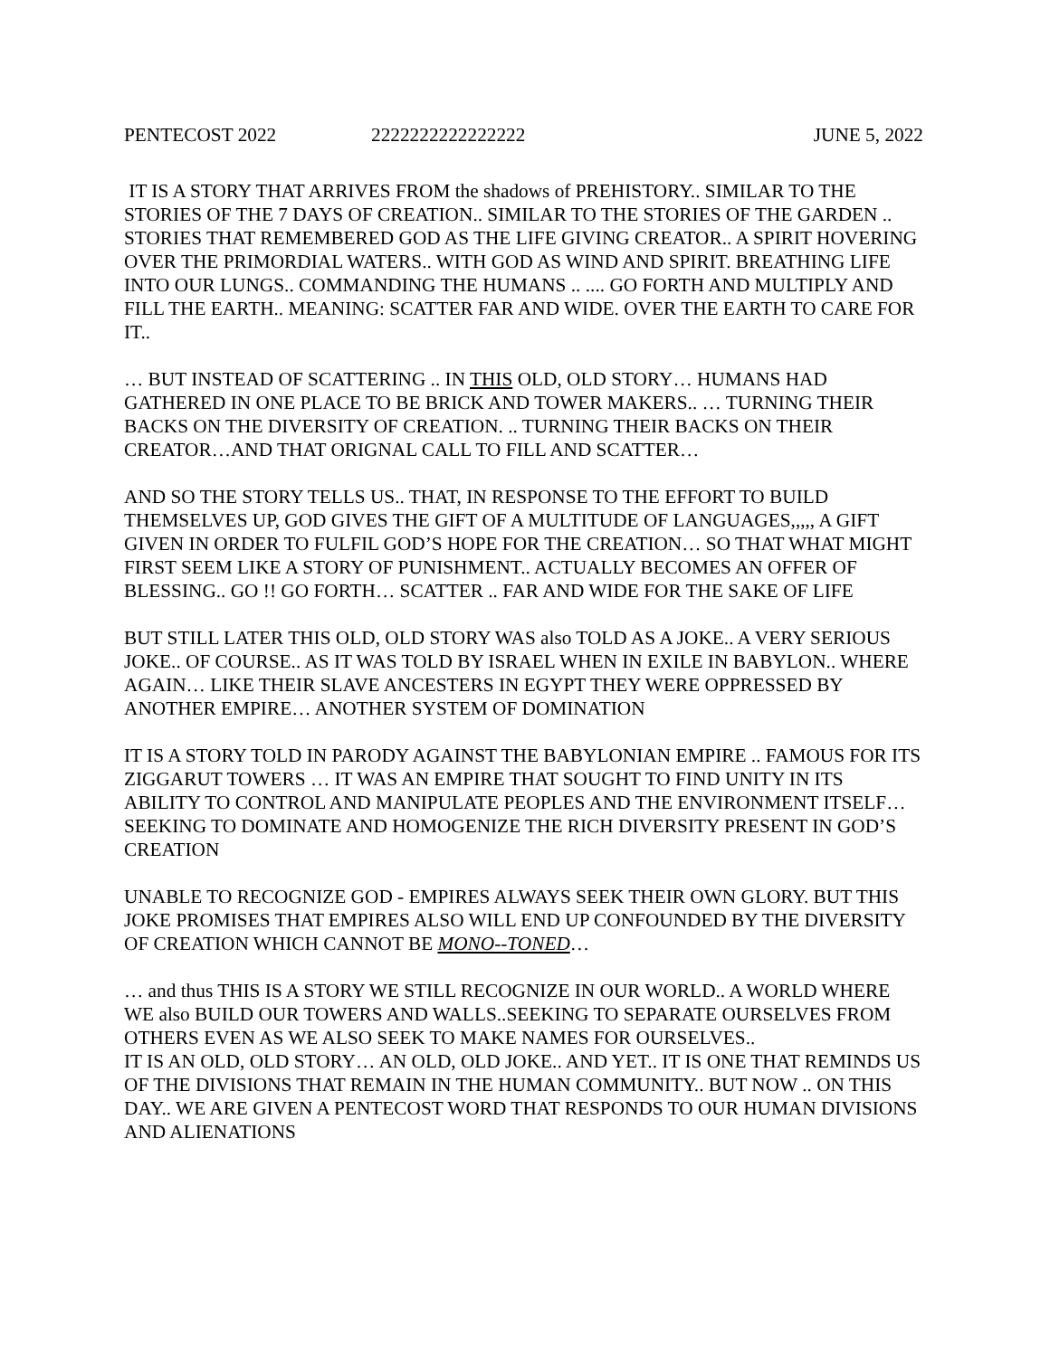PENTECOST 2022 2222222222222222 JUNE 5, 2022
IT IS A STORY THAT ARRIVES FROM the shadows of PREHISTORY.. SIMILAR TO THE STORIES OF THE 7 DAYS OF CREATION.. SIMILAR TO THE STORIES OF THE GARDEN .. STORIES THAT REMEMBERED GOD AS THE LIFE GIVING CREATOR.. A SPIRIT HOVERING OVER THE PRIMORDIAL WATERS.. WITH GOD AS WIND AND SPIRIT. BREATHING LIFE INTO OUR LUNGS.. COMMANDING THE HUMANS .. .... GO FORTH AND MULTIPLY AND FILL THE EARTH.. MEANING: SCATTER FAR AND WIDE. OVER THE EARTH TO CARE FOR IT..
… BUT INSTEAD OF SCATTERING .. IN THIS OLD, OLD STORY… HUMANS HAD GATHERED IN ONE PLACE TO BE BRICK AND TOWER MAKERS.. … TURNING THEIR BACKS ON THE DIVERSITY OF CREATION. .. TURNING THEIR BACKS ON THEIR CREATOR…AND THAT ORIGNAL CALL TO FILL AND SCATTER…
AND SO THE STORY TELLS US.. THAT, IN RESPONSE TO THE EFFORT TO BUILD THEMSELVES UP, GOD GIVES THE GIFT OF A MULTITUDE OF LANGUAGES,,,,, A GIFT GIVEN IN ORDER TO FULFIL GOD’S HOPE FOR THE CREATION… SO THAT WHAT MIGHT FIRST SEEM LIKE A STORY OF PUNISHMENT.. ACTUALLY BECOMES AN OFFER OF BLESSING.. GO !! GO FORTH… SCATTER .. FAR AND WIDE FOR THE SAKE OF LIFE
BUT STILL LATER THIS OLD, OLD STORY WAS also TOLD AS A JOKE.. A VERY SERIOUS JOKE.. OF COURSE.. AS IT WAS TOLD BY ISRAEL WHEN IN EXILE IN BABYLON.. WHERE AGAIN… LIKE THEIR SLAVE ANCESTERS IN EGYPT THEY WERE OPPRESSED BY ANOTHER EMPIRE… ANOTHER SYSTEM OF DOMINATION
IT IS A STORY TOLD IN PARODY AGAINST THE BABYLONIAN EMPIRE .. FAMOUS FOR ITS ZIGGARUT TOWERS … IT WAS AN EMPIRE THAT SOUGHT TO FIND UNITY IN ITS ABILITY TO CONTROL AND MANIPULATE PEOPLES AND THE ENVIRONMENT ITSELF… SEEKING TO DOMINATE AND HOMOGENIZE THE RICH DIVERSITY PRESENT IN GOD’S CREATION
UNABLE TO RECOGNIZE GOD - EMPIRES ALWAYS SEEK THEIR OWN GLORY. BUT THIS JOKE PROMISES THAT EMPIRES ALSO WILL END UP CONFOUNDED BY THE DIVERSITY OF CREATION WHICH CANNOT BE MONO--TONED…
… and thus THIS IS A STORY WE STILL RECOGNIZE IN OUR WORLD.. A WORLD WHERE WE also BUILD OUR TOWERS AND WALLS..SEEKING TO SEPARATE OURSELVES FROM OTHERS EVEN AS WE ALSO SEEK TO MAKE NAMES FOR OURSELVES..
IT IS AN OLD, OLD STORY… AN OLD, OLD JOKE.. AND YET.. IT IS ONE THAT REMINDS US OF THE DIVISIONS THAT REMAIN IN THE HUMAN COMMUNITY.. BUT NOW .. ON THIS DAY.. WE ARE GIVEN A PENTECOST WORD THAT RESPONDS TO OUR HUMAN DIVISIONS AND ALIENATIONS